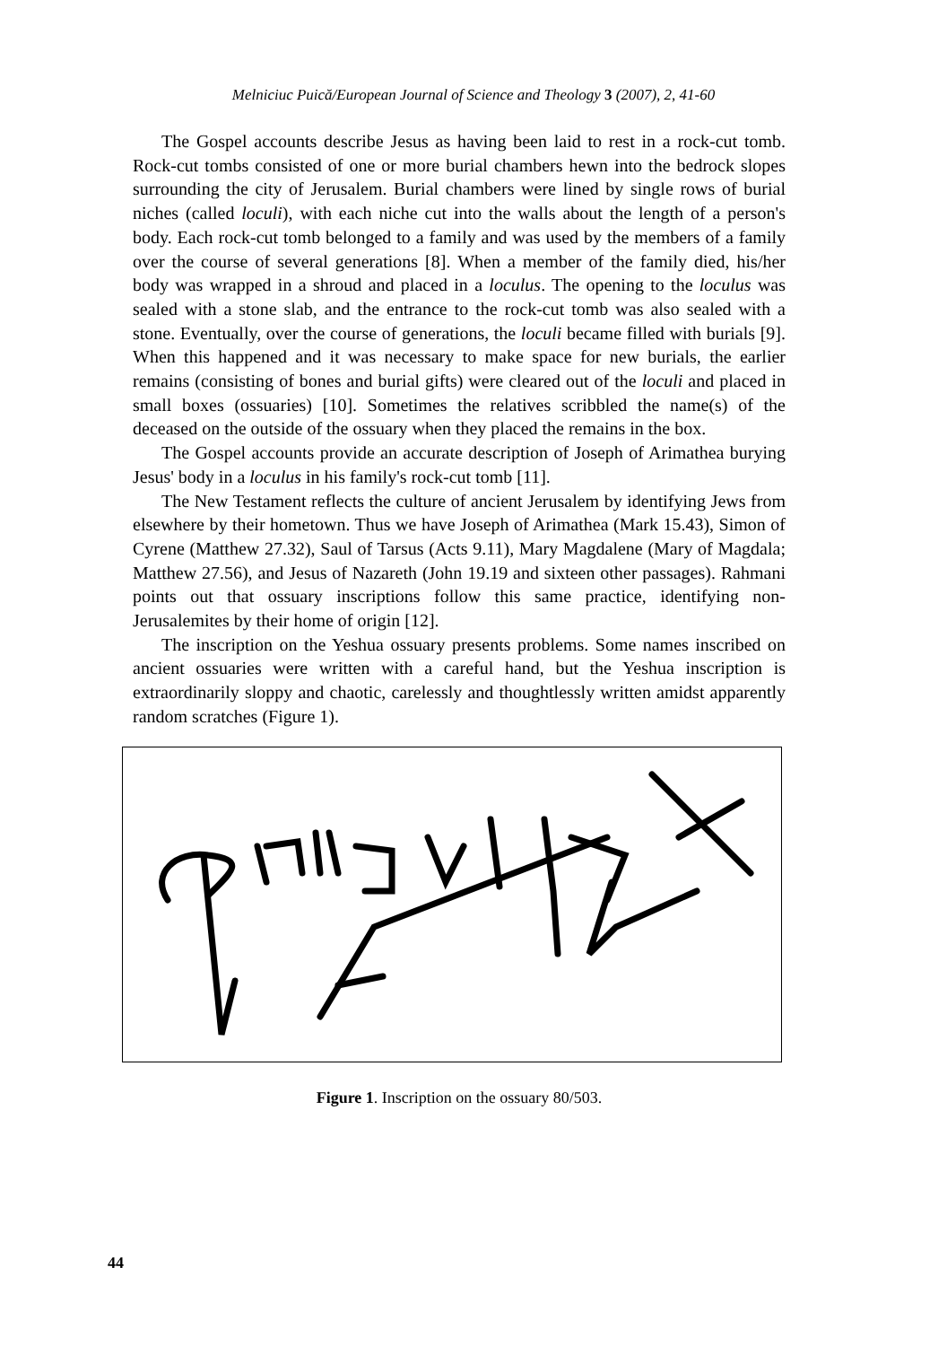Melniciuc Puică/European Journal of Science and Theology 3 (2007), 2, 41-60
The Gospel accounts describe Jesus as having been laid to rest in a rock-cut tomb. Rock-cut tombs consisted of one or more burial chambers hewn into the bedrock slopes surrounding the city of Jerusalem. Burial chambers were lined by single rows of burial niches (called loculi), with each niche cut into the walls about the length of a person's body. Each rock-cut tomb belonged to a family and was used by the members of a family over the course of several generations [8]. When a member of the family died, his/her body was wrapped in a shroud and placed in a loculus. The opening to the loculus was sealed with a stone slab, and the entrance to the rock-cut tomb was also sealed with a stone. Eventually, over the course of generations, the loculi became filled with burials [9]. When this happened and it was necessary to make space for new burials, the earlier remains (consisting of bones and burial gifts) were cleared out of the loculi and placed in small boxes (ossuaries) [10]. Sometimes the relatives scribbled the name(s) of the deceased on the outside of the ossuary when they placed the remains in the box.
The Gospel accounts provide an accurate description of Joseph of Arimathea burying Jesus' body in a loculus in his family's rock-cut tomb [11].
The New Testament reflects the culture of ancient Jerusalem by identifying Jews from elsewhere by their hometown. Thus we have Joseph of Arimathea (Mark 15.43), Simon of Cyrene (Matthew 27.32), Saul of Tarsus (Acts 9.11), Mary Magdalene (Mary of Magdala; Matthew 27.56), and Jesus of Nazareth (John 19.19 and sixteen other passages). Rahmani points out that ossuary inscriptions follow this same practice, identifying non-Jerusalemites by their home of origin [12].
The inscription on the Yeshua ossuary presents problems. Some names inscribed on ancient ossuaries were written with a careful hand, but the Yeshua inscription is extraordinarily sloppy and chaotic, carelessly and thoughtlessly written amidst apparently random scratches (Figure 1).
Figure 1. Inscription on the ossuary 80/503.
44